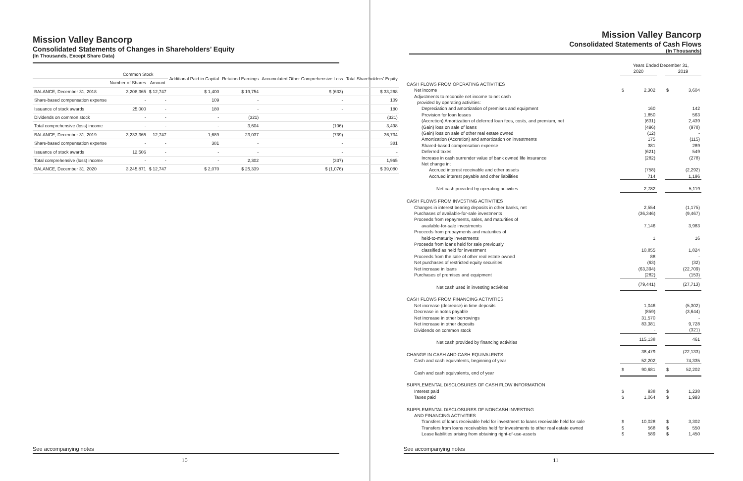Mission Valley Bancorp
Consolidated Statements of Changes in Shareholders’ Equity
(In Thousands, Except Share Data)
| | Common Stock | | Additional Paid-in Capital | Retained Earnings | Accumulated Other Comprehensive Loss | Total Shareholders’ Equity |
| --- | --- | --- | --- | --- | --- | --- |
| | Number of Shares | Amount | | | | |
| BALANCE, December 31, 2018 | 3,208,365 | $ 12,747 | $ 1,400 | $ 19,754 | $ (633) | $ 33,268 |
| Share-based compensation expense | - | - | 109 | - | - | 109 |
| Issuance of stock awards | 25,000 | - | 180 | - | - | 180 |
| Dividends on common stock | - | - | - | (321) | | (321) |
| Total comprehensive (loss) income | - | - | - | 3,604 | (106) | 3,498 |
| BALANCE, December 31, 2019 | 3,233,365 | 12,747 | 1,689 | 23,037 | (739) | 36,734 |
| Share-based compensation expense | - | - | 381 | - | - | 381 |
| Issuance of stock awards | 12,506 | - | - | - | - | - |
| Total comprehensive (loss) income | - | - | - | 2,302 | (337) | 1,965 |
| BALANCE, December 31, 2020 | 3,245,871 | $ 12,747 | $ 2,070 | $ 25,339 | $ (1,076) | $ 39,080 |
See accompanying notes
10
Mission Valley Bancorp
Consolidated Statements of Cash Flows
(In Thousands)
| | Years Ended December 31, | | | | |
| | 2020 | | | 2019 | |
| CASH FLOWS FROM OPERATING ACTIVITIES | | | | | |
| Net income | $ | 2,302 | | $ | 3,604 |
| Adjustments to reconcile net income to net cash | | | | | |
| provided by operating activities: | | | | | |
| Depreciation and amortization of premises and equipment | | 160 | | | 142 |
| Provision for loan losses | | 1,850 | | | 563 |
| (Accretion) Amortization of deferred loan fees, costs, and premium, net | | (631) | | | 2,439 |
| (Gain) loss on sale of loans | | (496) | | | (978) |
| (Gain) loss on sale of other real estate owned | | (12) | | | - |
| Amortization (Accretion) and amortization on investments | | 175 | | | (115) |
| Shared-based compensation expense | | 381 | | | 289 |
| Deferred taxes | | (621) | | | 549 |
| Increase in cash surrender value of bank owned life insurance | | (282) | | | (278) |
| Net change in: | | | | | |
| Accrued interest receivable and other assets | | (758) | | | (2,292) |
| Accrued interest payable and other liabilities | | 714 | | | 1,196 |
| Net cash provided by operating activities | | 2,782 | | | 5,119 |
| CASH FLOWS FROM INVESTING ACTIVITIES | | | | | |
| Changes in interest bearing deposits in other banks, net | | 2,554 | | | (1,175) |
| Purchases of available-for-sale investments | | (36,346) | | | (9,467) |
| Proceeds from repayments, sales, and maturities of | | | | | |
| available-for-sale investments | | 7,146 | | | 3,983 |
| Proceeds from prepayments and maturities of | | | | | |
| held-to-maturity investments | | 1 | | | 16 |
| Proceeds from loans held for sale previously | | | | | |
| classified as held for investment | | 10,855 | | | 1,824 |
| Proceeds from the sale of other real estate owned | | 88 | | | - |
| Net purchases of restricted equity securities | | (63) | | | (32) |
| Net increase in loans | | (63,394) | | | (22,709) |
| Purchases of premises and equipment | | (282) | | | (153) |
| Net cash used in investing activities | | (79,441) | | | (27,713) |
| CASH FLOWS FROM FINANCING ACTIVITIES | | | | | |
| Net increase (decrease) in time deposits | | 1,046 | | | (5,302) |
| Decrease in notes payable | | (859) | | | (3,644) |
| Net increase in other borrowings | | 31,570 | | | - |
| Net increase in other deposits | | 83,381 | | | 9,728 |
| Dividends on common stock | | - | | | (321) |
| Net cash provided by financing activities | | 115,138 | | | 461 |
| CHANGE IN CASH AND CASH EQUIVALENTS | | 38,479 | | | (22,133) |
| Cash and cash equivalents, beginning of year | | 52,202 | | | 74,335 |
| Cash and cash equivalents, end of year | $ | 90,681 | | $ | 52,202 |
| SUPPLEMENTAL DISCLOSURES OF CASH FLOW INFORMATION | | | | | |
| Interest paid | $ | 938 | | $ | 1,238 |
| Taxes paid | $ | 1,064 | | $ | 1,993 |
| SUPPLEMENTAL DISCLOSURES OF NONCASH INVESTING | | | | | |
| AND FINANCING ACTIVITIES | | | | | |
| Transfers of loans receivable held for investment to loans receivable held for sale | $ | 10,028 | | $ | 3,302 |
| Transfers from loans receivables held for investments to other real estate owned | $ | 568 | | $ | 550 |
| Lease liabilities arising from obtaining right-of-use-assets | $ | 589 | | $ | 1,450 |
See accompanying notes
11